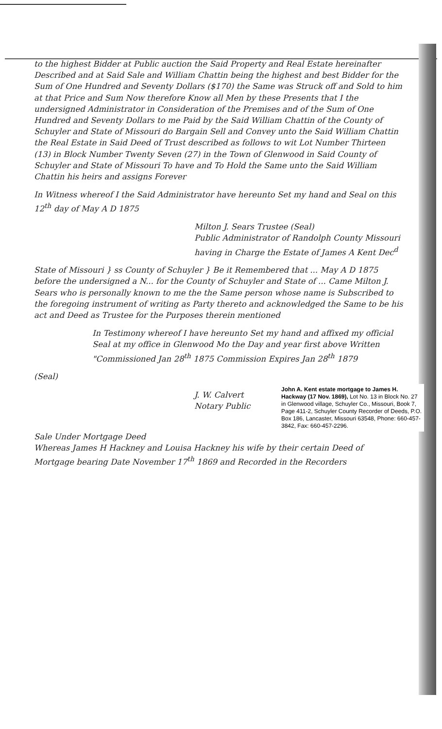to the highest Bidder at Public auction the Said Property and Real Estate hereinafter Described and at Said Sale and William Chattin being the highest and best Bidder for the Sum of One Hundred and Seventy Dollars ($170) the Same was Struck off and Sold to him at that Price and Sum Now therefore Know all Men by these Presents that I the undersigned Administrator in Consideration of the Premises and of the Sum of One Hundred and Seventy Dollars to me Paid by the Said William Chattin of the County of Schuyler and State of Missouri do Bargain Sell and Convey unto the Said William Chattin the Real Estate in Said Deed of Trust described as follows to wit Lot Number Thirteen (13) in Block Number Twenty Seven (27) in the Town of Glenwood in Said County of Schuyler and State of Missouri To have and To Hold the Same unto the Said William Chattin his heirs and assigns Forever
In Witness whereof I the Said Administrator have hereunto Set my hand and Seal on this 12<sup>th</sup> day of May A D 1875
Milton J. Sears Trustee (Seal)
Public Administrator of Randolph County Missouri having in Charge the Estate of James A Kent Dec<sup>d</sup>
State of Missouri } ss County of Schuyler } Be it Remembered that ... May A D 1875 before the undersigned a N... for the County of Schuyler and State of ... Came Milton J. Sears who is personally known to me the the Same person whose name is Subscribed to the foregoing instrument of writing as Party thereto and acknowledged the Same to be his act and Deed as Trustee for the Purposes therein mentioned
In Testimony whereof I have hereunto Set my hand and affixed my official Seal at my office in Glenwood Mo the Day and year first above Written "Commissioned Jan 28<sup>th</sup> 1875 Commission Expires Jan 28<sup>th</sup> 1879
(Seal)
J. W. Calvert
Notary Public
Sale Under Mortgage Deed
Whereas James H Hackney and Louisa Hackney his wife by their certain Deed of Mortgage bearing Date November 17<sup>th</sup> 1869 and Recorded in the Recorders
John A. Kent estate mortgage to James H. Hackway (17 Nov. 1869), Lot No. 13 in Block No. 27 in Glenwood village, Schuyler Co., Missouri, Book 7, Page 411-2, Schuyler County Recorder of Deeds, P.O. Box 186, Lancaster, Missouri 63548, Phone: 660-457-3842, Fax: 660-457-2296.